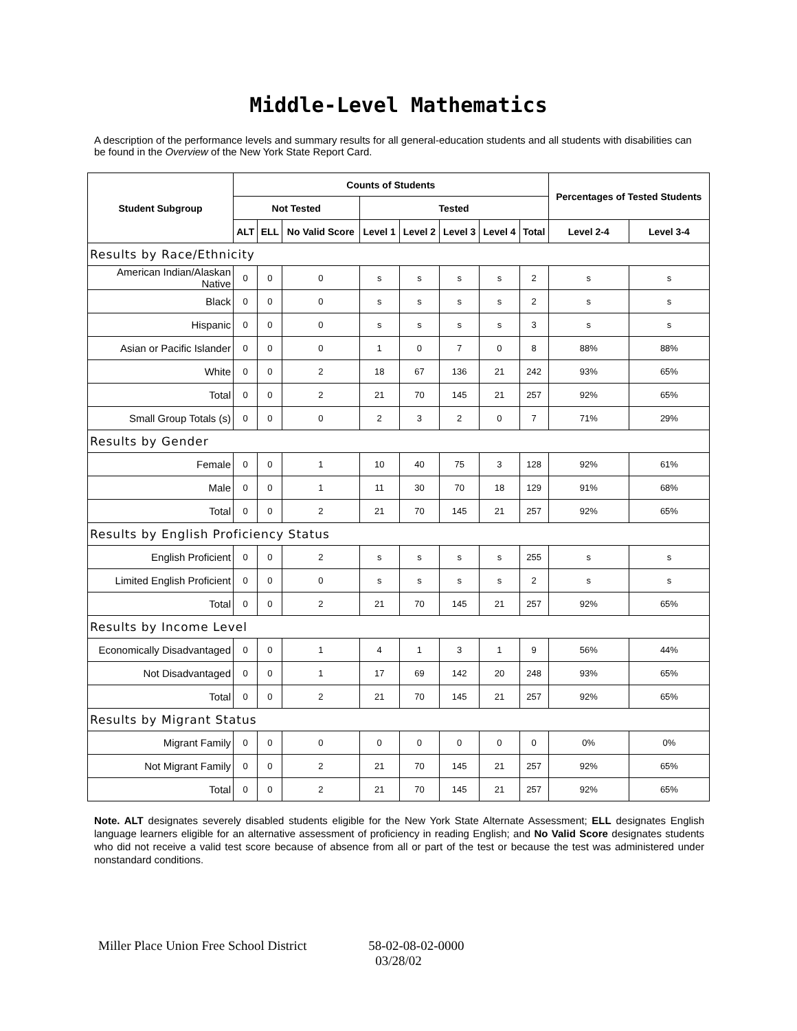Middle-Level Mathematics
A description of the performance levels and summary results for all general-education students and all students with disabilities can be found in the Overview of the New York State Report Card.
| Student Subgroup | Counts of Students | | | | | | | | Percentages of Tested Students | |
| --- | --- | --- | --- | --- | --- | --- | --- | --- | --- | --- |
| | Not Tested | | | Tested | | | | | | |
| | ALT | ELL | No Valid Score | Level 1 | Level 2 | Level 3 | Level 4 | Total | Level 2-4 | Level 3-4 |
| Results by Race/Ethnicity | | | | | | | | | | |
| American Indian/Alaskan Native | 0 | 0 | 0 | s | s | s | s | 2 | s | s |
| Black | 0 | 0 | 0 | s | s | s | s | 2 | s | s |
| Hispanic | 0 | 0 | 0 | s | s | s | s | 3 | s | s |
| Asian or Pacific Islander | 0 | 0 | 0 | 1 | 0 | 7 | 0 | 8 | 88% | 88% |
| White | 0 | 0 | 2 | 18 | 67 | 136 | 21 | 242 | 93% | 65% |
| Total | 0 | 0 | 2 | 21 | 70 | 145 | 21 | 257 | 92% | 65% |
| Small Group Totals (s) | 0 | 0 | 0 | 2 | 3 | 2 | 0 | 7 | 71% | 29% |
| Results by Gender | | | | | | | | | | |
| Female | 0 | 0 | 1 | 10 | 40 | 75 | 3 | 128 | 92% | 61% |
| Male | 0 | 0 | 1 | 11 | 30 | 70 | 18 | 129 | 91% | 68% |
| Total | 0 | 0 | 2 | 21 | 70 | 145 | 21 | 257 | 92% | 65% |
| Results by English Proficiency Status | | | | | | | | | | |
| English Proficient | 0 | 0 | 2 | s | s | s | s | 255 | s | s |
| Limited English Proficient | 0 | 0 | 0 | s | s | s | s | 2 | s | s |
| Total | 0 | 0 | 2 | 21 | 70 | 145 | 21 | 257 | 92% | 65% |
| Results by Income Level | | | | | | | | | | |
| Economically Disadvantaged | 0 | 0 | 1 | 4 | 1 | 3 | 1 | 9 | 56% | 44% |
| Not Disadvantaged | 0 | 0 | 1 | 17 | 69 | 142 | 20 | 248 | 93% | 65% |
| Total | 0 | 0 | 2 | 21 | 70 | 145 | 21 | 257 | 92% | 65% |
| Results by Migrant Status | | | | | | | | | | |
| Migrant Family | 0 | 0 | 0 | 0 | 0 | 0 | 0 | 0 | 0% | 0% |
| Not Migrant Family | 0 | 0 | 2 | 21 | 70 | 145 | 21 | 257 | 92% | 65% |
| Total | 0 | 0 | 2 | 21 | 70 | 145 | 21 | 257 | 92% | 65% |
Note. ALT designates severely disabled students eligible for the New York State Alternate Assessment; ELL designates English language learners eligible for an alternative assessment of proficiency in reading English; and No Valid Score designates students who did not receive a valid test score because of absence from all or part of the test or because the test was administered under nonstandard conditions.
Miller Place Union Free School District 58-02-08-02-0000
03/28/02